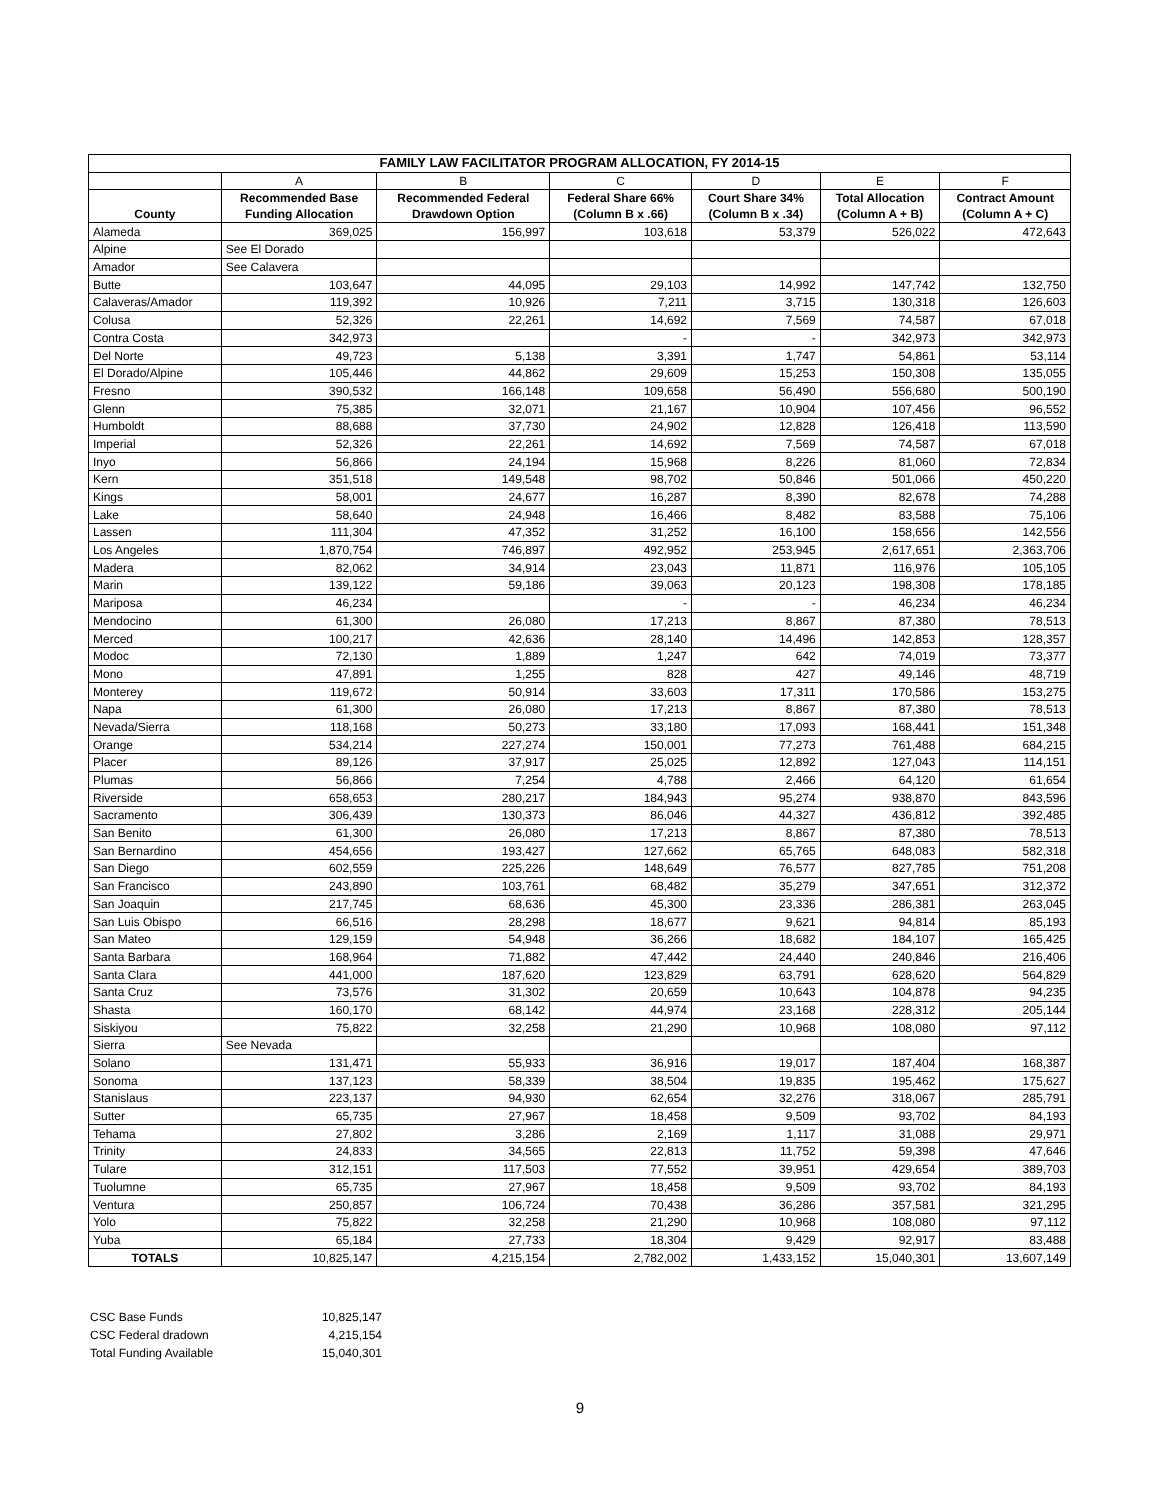| FAMILY LAW FACILITATOR PROGRAM ALLOCATION, FY 2014-15 | | | | | | |
| --- | --- | --- | --- | --- | --- | --- |
| | A | B | C | D | E | F |
| County | Recommended Base Funding Allocation | Recommended Federal Drawdown Option | Federal Share 66% (Column B x .66) | Court Share 34% (Column B x .34) | Total Allocation (Column A + B) | Contract Amount (Column A + C) |
| Alameda | 369,025 | 156,997 | 103,618 | 53,379 | 526,022 | 472,643 |
| Alpine | See El Dorado | | | | | |
| Amador | See Calavera | | | | | |
| Butte | 103,647 | 44,095 | 29,103 | 14,992 | 147,742 | 132,750 |
| Calaveras/Amador | 119,392 | 10,926 | 7,211 | 3,715 | 130,318 | 126,603 |
| Colusa | 52,326 | 22,261 | 14,692 | 7,569 | 74,587 | 67,018 |
| Contra Costa | 342,973 | | - | - | 342,973 | 342,973 |
| Del Norte | 49,723 | 5,138 | 3,391 | 1,747 | 54,861 | 53,114 |
| El Dorado/Alpine | 105,446 | 44,862 | 29,609 | 15,253 | 150,308 | 135,055 |
| Fresno | 390,532 | 166,148 | 109,658 | 56,490 | 556,680 | 500,190 |
| Glenn | 75,385 | 32,071 | 21,167 | 10,904 | 107,456 | 96,552 |
| Humboldt | 88,688 | 37,730 | 24,902 | 12,828 | 126,418 | 113,590 |
| Imperial | 52,326 | 22,261 | 14,692 | 7,569 | 74,587 | 67,018 |
| Inyo | 56,866 | 24,194 | 15,968 | 8,226 | 81,060 | 72,834 |
| Kern | 351,518 | 149,548 | 98,702 | 50,846 | 501,066 | 450,220 |
| Kings | 58,001 | 24,677 | 16,287 | 8,390 | 82,678 | 74,288 |
| Lake | 58,640 | 24,948 | 16,466 | 8,482 | 83,588 | 75,106 |
| Lassen | 111,304 | 47,352 | 31,252 | 16,100 | 158,656 | 142,556 |
| Los Angeles | 1,870,754 | 746,897 | 492,952 | 253,945 | 2,617,651 | 2,363,706 |
| Madera | 82,062 | 34,914 | 23,043 | 11,871 | 116,976 | 105,105 |
| Marin | 139,122 | 59,186 | 39,063 | 20,123 | 198,308 | 178,185 |
| Mariposa | 46,234 | | - | - | 46,234 | 46,234 |
| Mendocino | 61,300 | 26,080 | 17,213 | 8,867 | 87,380 | 78,513 |
| Merced | 100,217 | 42,636 | 28,140 | 14,496 | 142,853 | 128,357 |
| Modoc | 72,130 | 1,889 | 1,247 | 642 | 74,019 | 73,377 |
| Mono | 47,891 | 1,255 | 828 | 427 | 49,146 | 48,719 |
| Monterey | 119,672 | 50,914 | 33,603 | 17,311 | 170,586 | 153,275 |
| Napa | 61,300 | 26,080 | 17,213 | 8,867 | 87,380 | 78,513 |
| Nevada/Sierra | 118,168 | 50,273 | 33,180 | 17,093 | 168,441 | 151,348 |
| Orange | 534,214 | 227,274 | 150,001 | 77,273 | 761,488 | 684,215 |
| Placer | 89,126 | 37,917 | 25,025 | 12,892 | 127,043 | 114,151 |
| Plumas | 56,866 | 7,254 | 4,788 | 2,466 | 64,120 | 61,654 |
| Riverside | 658,653 | 280,217 | 184,943 | 95,274 | 938,870 | 843,596 |
| Sacramento | 306,439 | 130,373 | 86,046 | 44,327 | 436,812 | 392,485 |
| San Benito | 61,300 | 26,080 | 17,213 | 8,867 | 87,380 | 78,513 |
| San Bernardino | 454,656 | 193,427 | 127,662 | 65,765 | 648,083 | 582,318 |
| San Diego | 602,559 | 225,226 | 148,649 | 76,577 | 827,785 | 751,208 |
| San Francisco | 243,890 | 103,761 | 68,482 | 35,279 | 347,651 | 312,372 |
| San Joaquin | 217,745 | 68,636 | 45,300 | 23,336 | 286,381 | 263,045 |
| San Luis Obispo | 66,516 | 28,298 | 18,677 | 9,621 | 94,814 | 85,193 |
| San Mateo | 129,159 | 54,948 | 36,266 | 18,682 | 184,107 | 165,425 |
| Santa Barbara | 168,964 | 71,882 | 47,442 | 24,440 | 240,846 | 216,406 |
| Santa Clara | 441,000 | 187,620 | 123,829 | 63,791 | 628,620 | 564,829 |
| Santa Cruz | 73,576 | 31,302 | 20,659 | 10,643 | 104,878 | 94,235 |
| Shasta | 160,170 | 68,142 | 44,974 | 23,168 | 228,312 | 205,144 |
| Siskiyou | 75,822 | 32,258 | 21,290 | 10,968 | 108,080 | 97,112 |
| Sierra | See Nevada | | | | | |
| Solano | 131,471 | 55,933 | 36,916 | 19,017 | 187,404 | 168,387 |
| Sonoma | 137,123 | 58,339 | 38,504 | 19,835 | 195,462 | 175,627 |
| Stanislaus | 223,137 | 94,930 | 62,654 | 32,276 | 318,067 | 285,791 |
| Sutter | 65,735 | 27,967 | 18,458 | 9,509 | 93,702 | 84,193 |
| Tehama | 27,802 | 3,286 | 2,169 | 1,117 | 31,088 | 29,971 |
| Trinity | 24,833 | 34,565 | 22,813 | 11,752 | 59,398 | 47,646 |
| Tulare | 312,151 | 117,503 | 77,552 | 39,951 | 429,654 | 389,703 |
| Tuolumne | 65,735 | 27,967 | 18,458 | 9,509 | 93,702 | 84,193 |
| Ventura | 250,857 | 106,724 | 70,438 | 36,286 | 357,581 | 321,295 |
| Yolo | 75,822 | 32,258 | 21,290 | 10,968 | 108,080 | 97,112 |
| Yuba | 65,184 | 27,733 | 18,304 | 9,429 | 92,917 | 83,488 |
| TOTALS | 10,825,147 | 4,215,154 | 2,782,002 | 1,433,152 | 15,040,301 | 13,607,149 |
| CSC Base Funds | 10,825,147 |
| CSC Federal dradown | 4,215,154 |
| Total Funding Available | 15,040,301 |
9